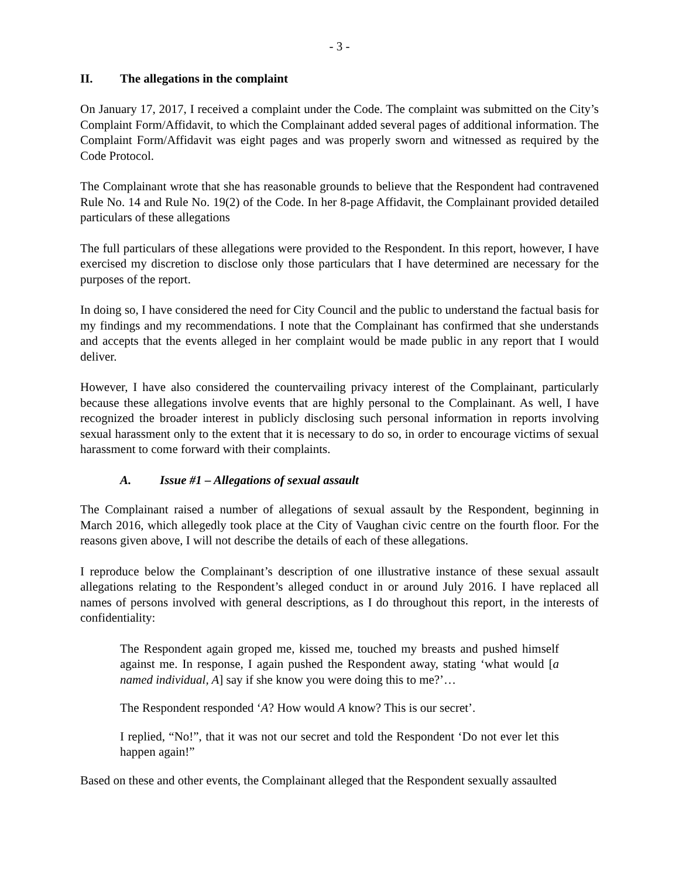- 3 -
II. The allegations in the complaint
On January 17, 2017, I received a complaint under the Code. The complaint was submitted on the City’s Complaint Form/Affidavit, to which the Complainant added several pages of additional information. The Complaint Form/Affidavit was eight pages and was properly sworn and witnessed as required by the Code Protocol.
The Complainant wrote that she has reasonable grounds to believe that the Respondent had contravened Rule No. 14 and Rule No. 19(2) of the Code. In her 8-page Affidavit, the Complainant provided detailed particulars of these allegations
The full particulars of these allegations were provided to the Respondent. In this report, however, I have exercised my discretion to disclose only those particulars that I have determined are necessary for the purposes of the report.
In doing so, I have considered the need for City Council and the public to understand the factual basis for my findings and my recommendations. I note that the Complainant has confirmed that she understands and accepts that the events alleged in her complaint would be made public in any report that I would deliver.
However, I have also considered the countervailing privacy interest of the Complainant, particularly because these allegations involve events that are highly personal to the Complainant. As well, I have recognized the broader interest in publicly disclosing such personal information in reports involving sexual harassment only to the extent that it is necessary to do so, in order to encourage victims of sexual harassment to come forward with their complaints.
A. Issue #1 – Allegations of sexual assault
The Complainant raised a number of allegations of sexual assault by the Respondent, beginning in March 2016, which allegedly took place at the City of Vaughan civic centre on the fourth floor. For the reasons given above, I will not describe the details of each of these allegations.
I reproduce below the Complainant’s description of one illustrative instance of these sexual assault allegations relating to the Respondent’s alleged conduct in or around July 2016. I have replaced all names of persons involved with general descriptions, as I do throughout this report, in the interests of confidentiality:
The Respondent again groped me, kissed me, touched my breasts and pushed himself against me. In response, I again pushed the Respondent away, stating ‘what would [a named individual, A] say if she know you were doing this to me?’…
The Respondent responded ‘A? How would A know? This is our secret’.
I replied, “No!”, that it was not our secret and told the Respondent ‘Do not ever let this happen again!”
Based on these and other events, the Complainant alleged that the Respondent sexually assaulted